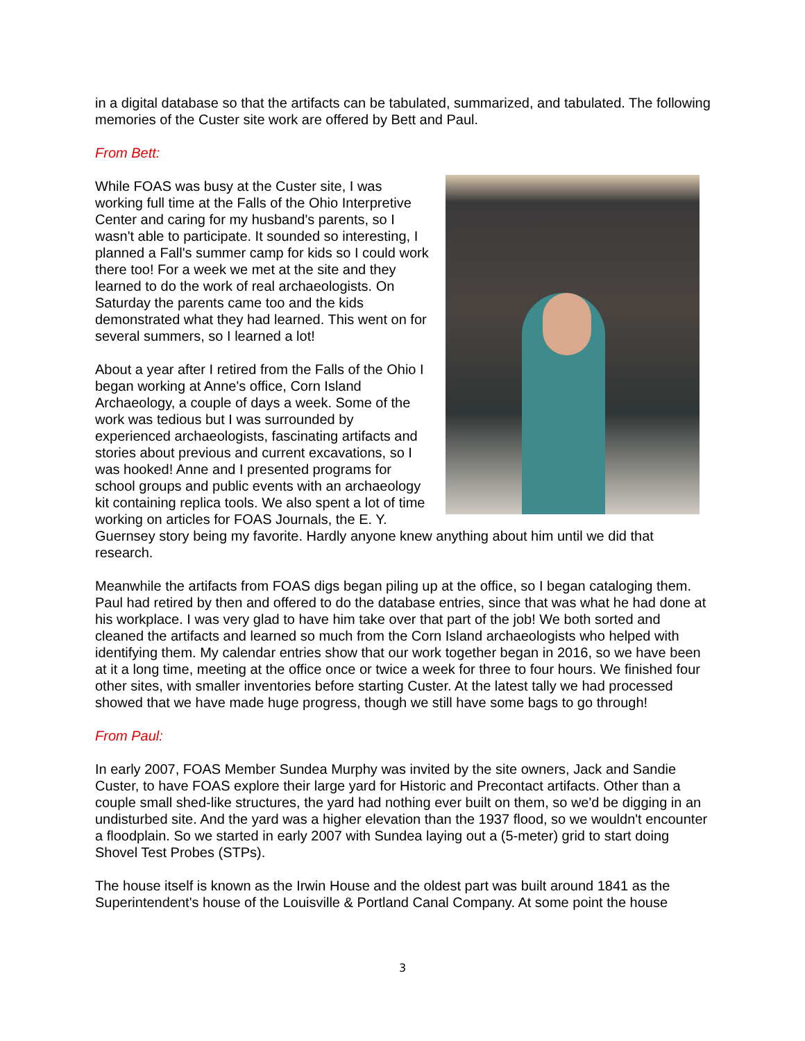in a digital database so that the artifacts can be tabulated, summarized, and tabulated. The following memories of the Custer site work are offered by Bett and Paul.
From Bett:
While FOAS was busy at the Custer site, I was working full time at the Falls of the Ohio Interpretive Center and caring for my husband's parents, so I wasn't able to participate. It sounded so interesting, I planned a Fall's summer camp for kids so I could work there too! For a week we met at the site and they learned to do the work of real archaeologists. On Saturday the parents came too and the kids demonstrated what they had learned. This went on for several summers, so I learned a lot!
About a year after I retired from the Falls of the Ohio I began working at Anne's office, Corn Island Archaeology, a couple of days a week. Some of the work was tedious but I was surrounded by experienced archaeologists, fascinating artifacts and stories about previous and current excavations, so I was hooked! Anne and I presented programs for school groups and public events with an archaeology kit containing replica tools. We also spent a lot of time working on articles for FOAS Journals, the E. Y. Guernsey story being my favorite. Hardly anyone knew anything about him until we did that research.
Meanwhile the artifacts from FOAS digs began piling up at the office, so I began cataloging them. Paul had retired by then and offered to do the database entries, since that was what he had done at his workplace. I was very glad to have him take over that part of the job! We both sorted and cleaned the artifacts and learned so much from the Corn Island archaeologists who helped with identifying them. My calendar entries show that our work together began in 2016, so we have been at it a long time, meeting at the office once or twice a week for three to four hours. We finished four other sites, with smaller inventories before starting Custer. At the latest tally we had processed showed that we have made huge progress, though we still have some bags to go through!
From Paul:
In early 2007, FOAS Member Sundea Murphy was invited by the site owners, Jack and Sandie Custer, to have FOAS explore their large yard for Historic and Precontact artifacts. Other than a couple small shed-like structures, the yard had nothing ever built on them, so we'd be digging in an undisturbed site. And the yard was a higher elevation than the 1937 flood, so we wouldn't encounter a floodplain. So we started in early 2007 with Sundea laying out a (5-meter) grid to start doing Shovel Test Probes (STPs).
The house itself is known as the Irwin House and the oldest part was built around 1841 as the Superintendent's house of the Louisville & Portland Canal Company. At some point the house
3